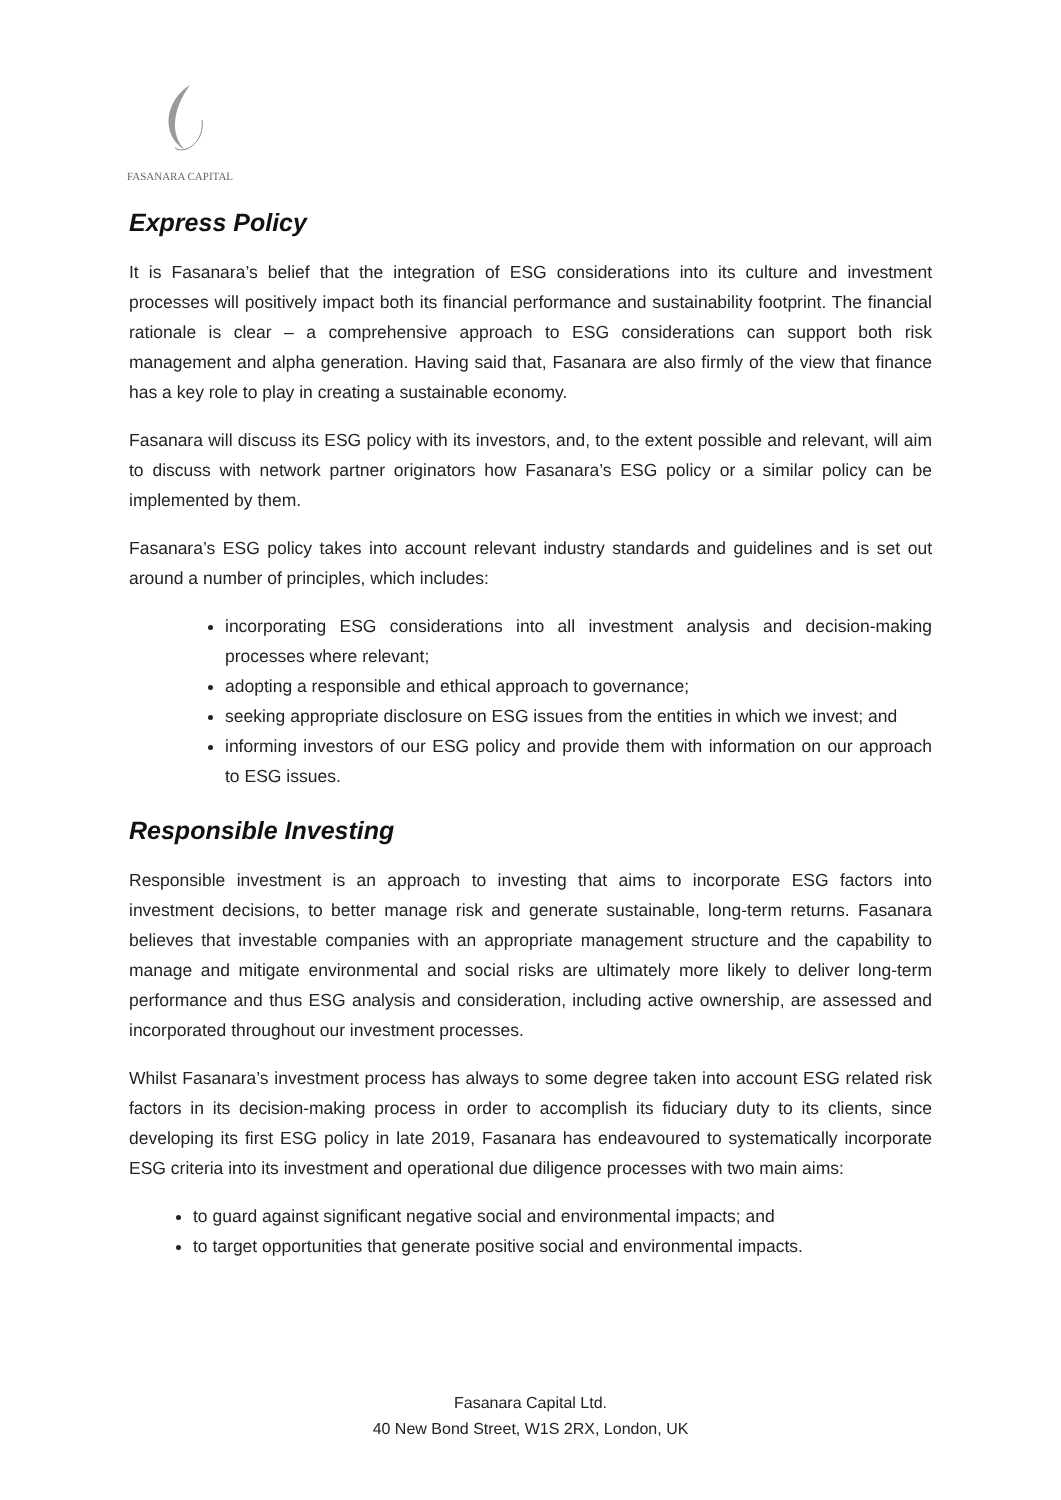FASANARA CAPITAL
Express Policy
It is Fasanara’s belief that the integration of ESG considerations into its culture and investment processes will positively impact both its financial performance and sustainability footprint. The financial rationale is clear – a comprehensive approach to ESG considerations can support both risk management and alpha generation. Having said that, Fasanara are also firmly of the view that finance has a key role to play in creating a sustainable economy.
Fasanara will discuss its ESG policy with its investors, and, to the extent possible and relevant, will aim to discuss with network partner originators how Fasanara’s ESG policy or a similar policy can be implemented by them.
Fasanara’s ESG policy takes into account relevant industry standards and guidelines and is set out around a number of principles, which includes:
incorporating ESG considerations into all investment analysis and decision-making processes where relevant;
adopting a responsible and ethical approach to governance;
seeking appropriate disclosure on ESG issues from the entities in which we invest; and
informing investors of our ESG policy and provide them with information on our approach to ESG issues.
Responsible Investing
Responsible investment is an approach to investing that aims to incorporate ESG factors into investment decisions, to better manage risk and generate sustainable, long-term returns. Fasanara believes that investable companies with an appropriate management structure and the capability to manage and mitigate environmental and social risks are ultimately more likely to deliver long-term performance and thus ESG analysis and consideration, including active ownership, are assessed and incorporated throughout our investment processes.
Whilst Fasanara’s investment process has always to some degree taken into account ESG related risk factors in its decision-making process in order to accomplish its fiduciary duty to its clients, since developing its first ESG policy in late 2019, Fasanara has endeavoured to systematically incorporate ESG criteria into its investment and operational due diligence processes with two main aims:
to guard against significant negative social and environmental impacts; and
to target opportunities that generate positive social and environmental impacts.
Fasanara Capital Ltd.
40 New Bond Street, W1S 2RX, London, UK